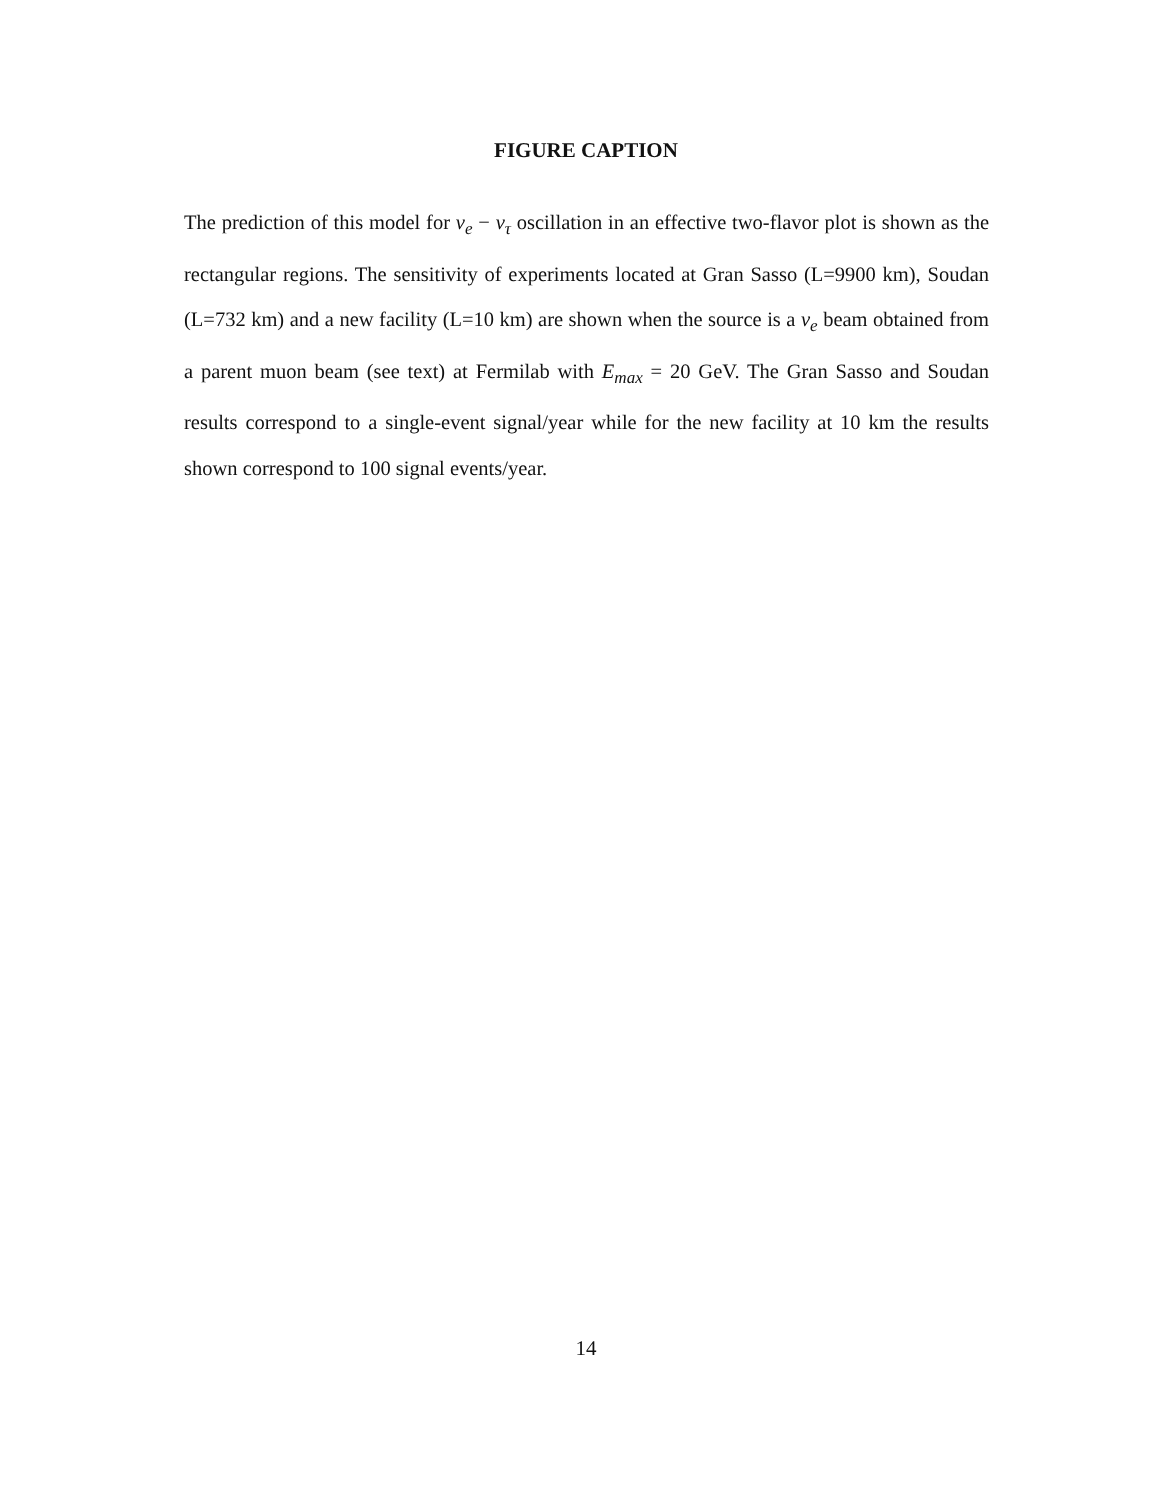FIGURE CAPTION
The prediction of this model for ν<sub>e</sub> − ν<sub>τ</sub> oscillation in an effective two-flavor plot is shown as the rectangular regions. The sensitivity of experiments located at Gran Sasso (L=9900 km), Soudan (L=732 km) and a new facility (L=10 km) are shown when the source is a ν<sub>e</sub> beam obtained from a parent muon beam (see text) at Fermilab with E<sub>max</sub> = 20 GeV. The Gran Sasso and Soudan results correspond to a single-event signal/year while for the new facility at 10 km the results shown correspond to 100 signal events/year.
14